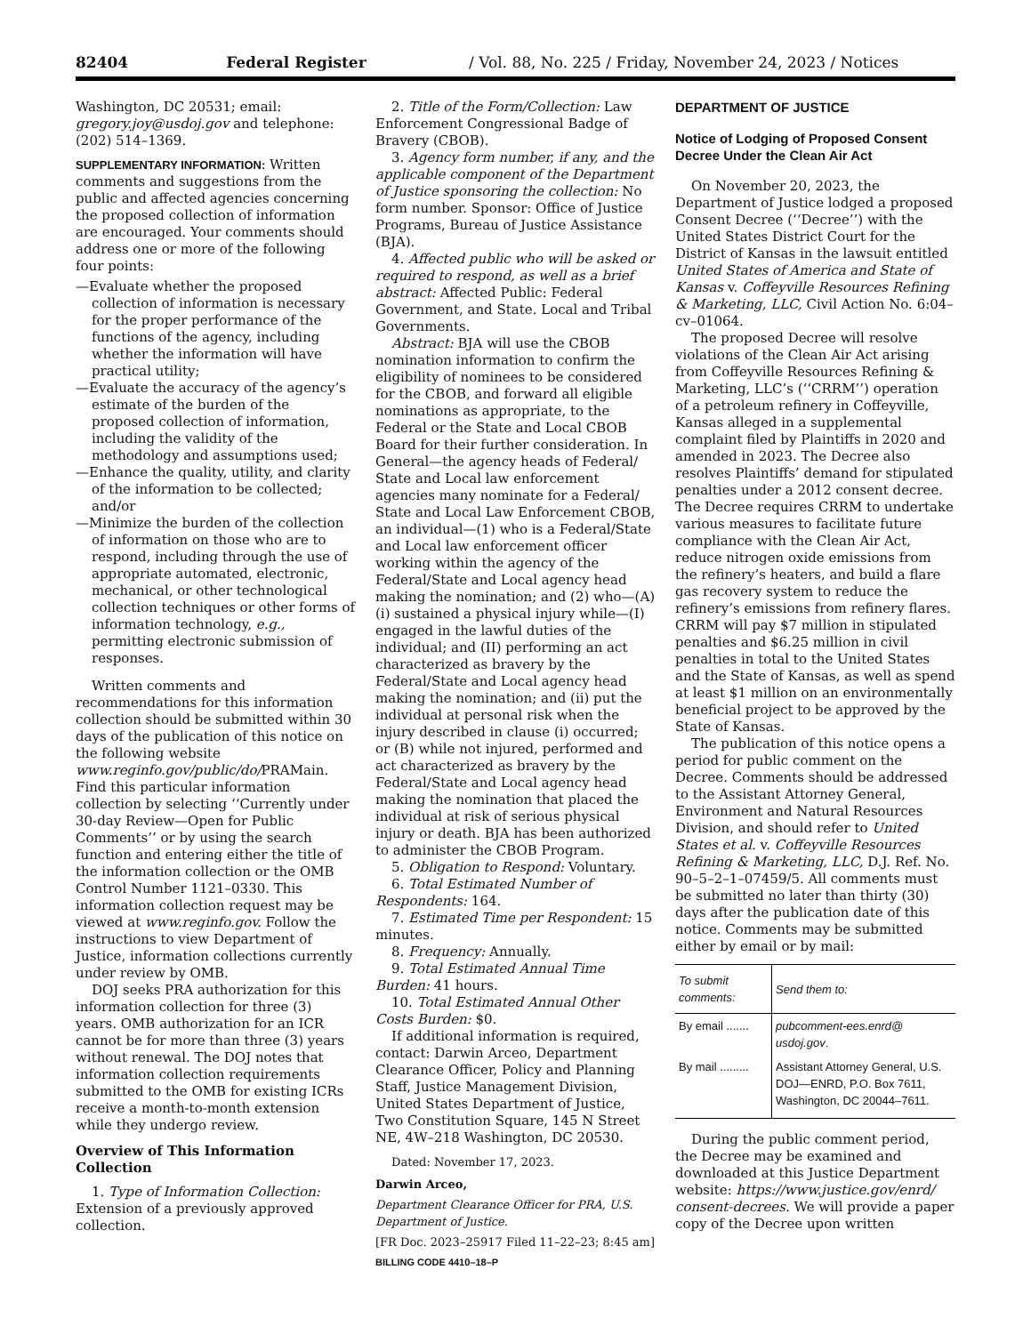82404 Federal Register / Vol. 88, No. 225 / Friday, November 24, 2023 / Notices
Washington, DC 20531; email: gregory.joy@usdoj.gov and telephone: (202) 514–1369.
SUPPLEMENTARY INFORMATION: Written comments and suggestions from the public and affected agencies concerning the proposed collection of information are encouraged. Your comments should address one or more of the following four points:
—Evaluate whether the proposed collection of information is necessary for the proper performance of the functions of the agency, including whether the information will have practical utility;
—Evaluate the accuracy of the agency’s estimate of the burden of the proposed collection of information, including the validity of the methodology and assumptions used;
—Enhance the quality, utility, and clarity of the information to be collected; and/or
—Minimize the burden of the collection of information on those who are to respond, including through the use of appropriate automated, electronic, mechanical, or other technological collection techniques or other forms of information technology, e.g., permitting electronic submission of responses.
Written comments and recommendations for this information collection should be submitted within 30 days of the publication of this notice on the following website www.reginfo.gov/public/do/PRAMain. Find this particular information collection by selecting ‘‘Currently under 30-day Review—Open for Public Comments’’ or by using the search function and entering either the title of the information collection or the OMB Control Number 1121–0330. This information collection request may be viewed at www.reginfo.gov. Follow the instructions to view Department of Justice, information collections currently under review by OMB.
DOJ seeks PRA authorization for this information collection for three (3) years. OMB authorization for an ICR cannot be for more than three (3) years without renewal. The DOJ notes that information collection requirements submitted to the OMB for existing ICRs receive a month-to-month extension while they undergo review.
Overview of This Information Collection
1. Type of Information Collection: Extension of a previously approved collection.
2. Title of the Form/Collection: Law Enforcement Congressional Badge of Bravery (CBOB).
3. Agency form number, if any, and the applicable component of the Department of Justice sponsoring the collection: No form number. Sponsor: Office of Justice Programs, Bureau of Justice Assistance (BJA).
4. Affected public who will be asked or required to respond, as well as a brief abstract: Affected Public: Federal Government, and State. Local and Tribal Governments.
Abstract: BJA will use the CBOB nomination information to confirm the eligibility of nominees to be considered for the CBOB, and forward all eligible nominations as appropriate, to the Federal or the State and Local CBOB Board for their further consideration. In General—the agency heads of Federal/ State and Local law enforcement agencies many nominate for a Federal/ State and Local Law Enforcement CBOB, an individual—(1) who is a Federal/State and Local law enforcement officer working within the agency of the Federal/State and Local agency head making the nomination; and (2) who—(A)(i) sustained a physical injury while—(I) engaged in the lawful duties of the individual; and (II) performing an act characterized as bravery by the Federal/State and Local agency head making the nomination; and (ii) put the individual at personal risk when the injury described in clause (i) occurred; or (B) while not injured, performed and act characterized as bravery by the Federal/State and Local agency head making the nomination that placed the individual at risk of serious physical injury or death. BJA has been authorized to administer the CBOB Program.
5. Obligation to Respond: Voluntary.
6. Total Estimated Number of Respondents: 164.
7. Estimated Time per Respondent: 15 minutes.
8. Frequency: Annually.
9. Total Estimated Annual Time Burden: 41 hours.
10. Total Estimated Annual Other Costs Burden: $0.
If additional information is required, contact: Darwin Arceo, Department Clearance Officer, Policy and Planning Staff, Justice Management Division, United States Department of Justice, Two Constitution Square, 145 N Street NE, 4W–218 Washington, DC 20530.
Dated: November 17, 2023.
Darwin Arceo,
Department Clearance Officer for PRA, U.S. Department of Justice.
[FR Doc. 2023–25917 Filed 11–22–23; 8:45 am]
BILLING CODE 4410–18–P
DEPARTMENT OF JUSTICE
Notice of Lodging of Proposed Consent Decree Under the Clean Air Act
On November 20, 2023, the Department of Justice lodged a proposed Consent Decree (‘‘Decree’’) with the United States District Court for the District of Kansas in the lawsuit entitled United States of America and State of Kansas v. Coffeyville Resources Refining & Marketing, LLC, Civil Action No. 6:04–cv–01064.
The proposed Decree will resolve violations of the Clean Air Act arising from Coffeyville Resources Refining & Marketing, LLC’s (‘‘CRRM’’) operation of a petroleum refinery in Coffeyville, Kansas alleged in a supplemental complaint filed by Plaintiffs in 2020 and amended in 2023. The Decree also resolves Plaintiffs’ demand for stipulated penalties under a 2012 consent decree. The Decree requires CRRM to undertake various measures to facilitate future compliance with the Clean Air Act, reduce nitrogen oxide emissions from the refinery’s heaters, and build a flare gas recovery system to reduce the refinery’s emissions from refinery flares. CRRM will pay $7 million in stipulated penalties and $6.25 million in civil penalties in total to the United States and the State of Kansas, as well as spend at least $1 million on an environmentally beneficial project to be approved by the State of Kansas.
The publication of this notice opens a period for public comment on the Decree. Comments should be addressed to the Assistant Attorney General, Environment and Natural Resources Division, and should refer to United States et al. v. Coffeyville Resources Refining & Marketing, LLC, D.J. Ref. No. 90–5–2–1–07459/5. All comments must be submitted no later than thirty (30) days after the publication date of this notice. Comments may be submitted either by email or by mail:
| To submit comments: | Send them to: |
| --- | --- |
| By email ....... | pubcomment-ees.enrd@ usdoj.gov . |
| By mail ......... | Assistant Attorney General, U.S. DOJ—ENRD, P.O. Box 7611, Washington, DC 20044–7611. |
During the public comment period, the Decree may be examined and downloaded at this Justice Department website: https://www.justice.gov/enrd/ consent-decrees. We will provide a paper copy of the Decree upon written